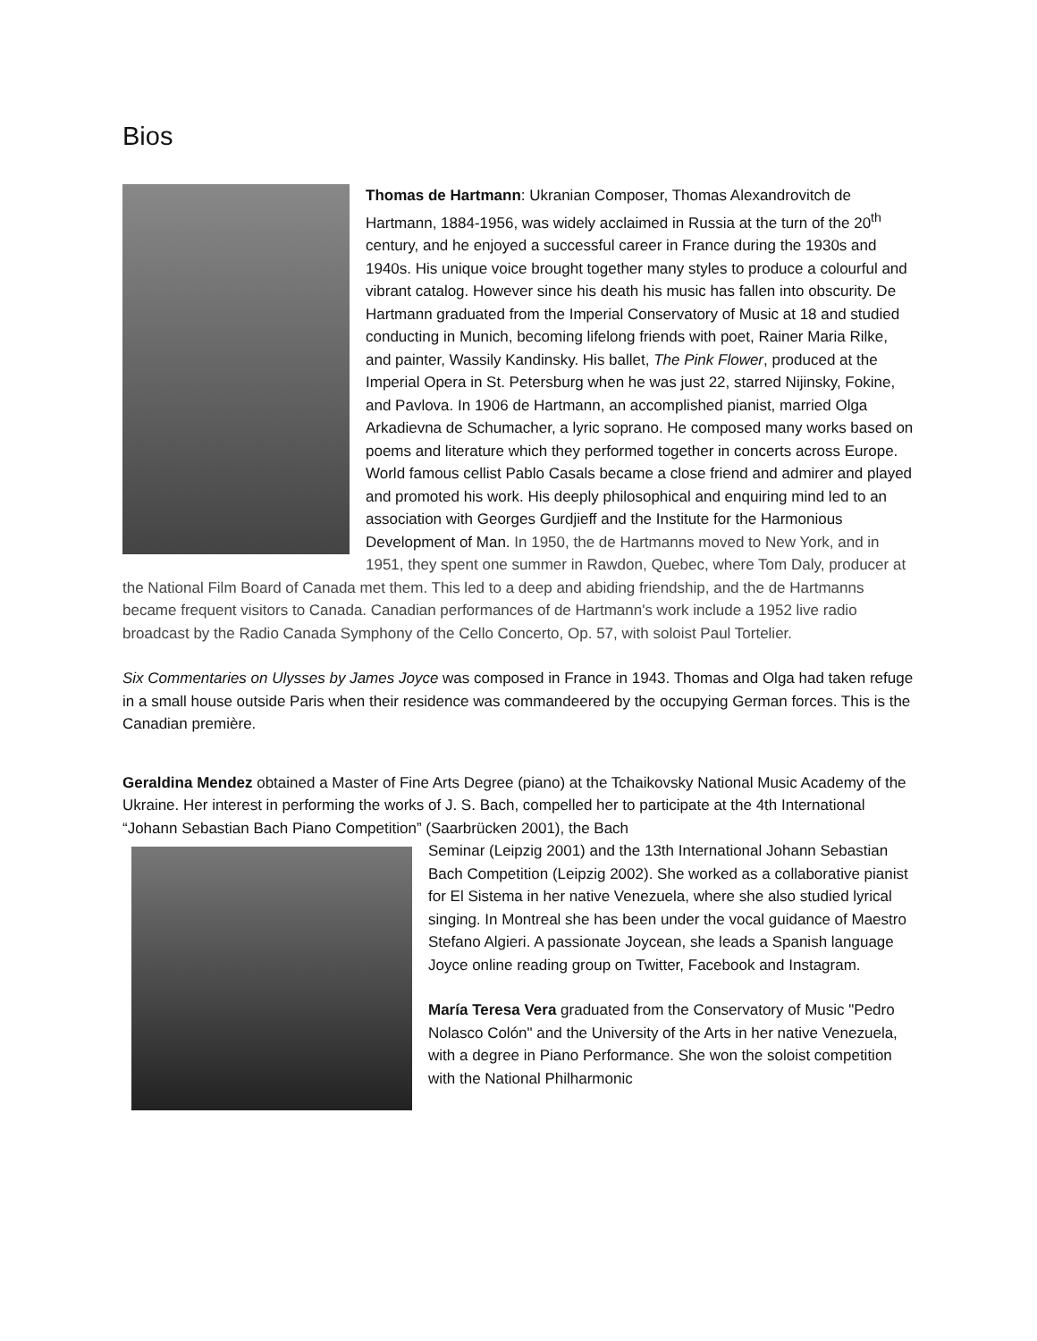Bios
Thomas de Hartmann: Ukranian Composer, Thomas Alexandrovitch de Hartmann, 1884-1956, was widely acclaimed in Russia at the turn of the 20<sup>th</sup> century, and he enjoyed a successful career in France during the 1930s and 1940s. His unique voice brought together many styles to produce a colourful and vibrant catalog. However since his death his music has fallen into obscurity. De Hartmann graduated from the Imperial Conservatory of Music at 18 and studied conducting in Munich, becoming lifelong friends with poet, Rainer Maria Rilke, and painter, Wassily Kandinsky. His ballet, The Pink Flower, produced at the Imperial Opera in St. Petersburg when he was just 22, starred Nijinsky, Fokine, and Pavlova. In 1906 de Hartmann, an accomplished pianist, married Olga Arkadievna de Schumacher, a lyric soprano. He composed many works based on poems and literature which they performed together in concerts across Europe. World famous cellist Pablo Casals became a close friend and admirer and played and promoted his work. His deeply philosophical and enquiring mind led to an association with Georges Gurdjieff and the Institute for the Harmonious Development of Man. In 1950, the de Hartmanns moved to New York, and in 1951, they spent one summer in Rawdon, Quebec, where Tom Daly, producer at the National Film Board of Canada met them. This led to a deep and abiding friendship, and the de Hartmanns became frequent visitors to Canada. Canadian performances of de Hartmann's work include a 1952 live radio broadcast by the Radio Canada Symphony of the Cello Concerto, Op. 57, with soloist Paul Tortelier.
Six Commentaries on Ulysses by James Joyce was composed in France in 1943. Thomas and Olga had taken refuge in a small house outside Paris when their residence was commandeered by the occupying German forces. This is the Canadian première.
Geraldina Mendez obtained a Master of Fine Arts Degree (piano) at the Tchaikovsky National Music Academy of the Ukraine. Her interest in performing the works of J. S. Bach, compelled her to participate at the 4th International “Johann Sebastian Bach Piano Competition” (Saarbrücken 2001), the Bach
Seminar (Leipzig 2001) and the 13th International Johann Sebastian Bach Competition (Leipzig 2002). She worked as a collaborative pianist for El Sistema in her native Venezuela, where she also studied lyrical singing. In Montreal she has been under the vocal guidance of Maestro Stefano Algieri. A passionate Joycean, she leads a Spanish language Joyce online reading group on Twitter, Facebook and Instagram.
María Teresa Vera graduated from the Conservatory of Music "Pedro Nolasco Colón" and the University of the Arts in her native Venezuela, with a degree in Piano Performance. She won the soloist competition with the National Philharmonic